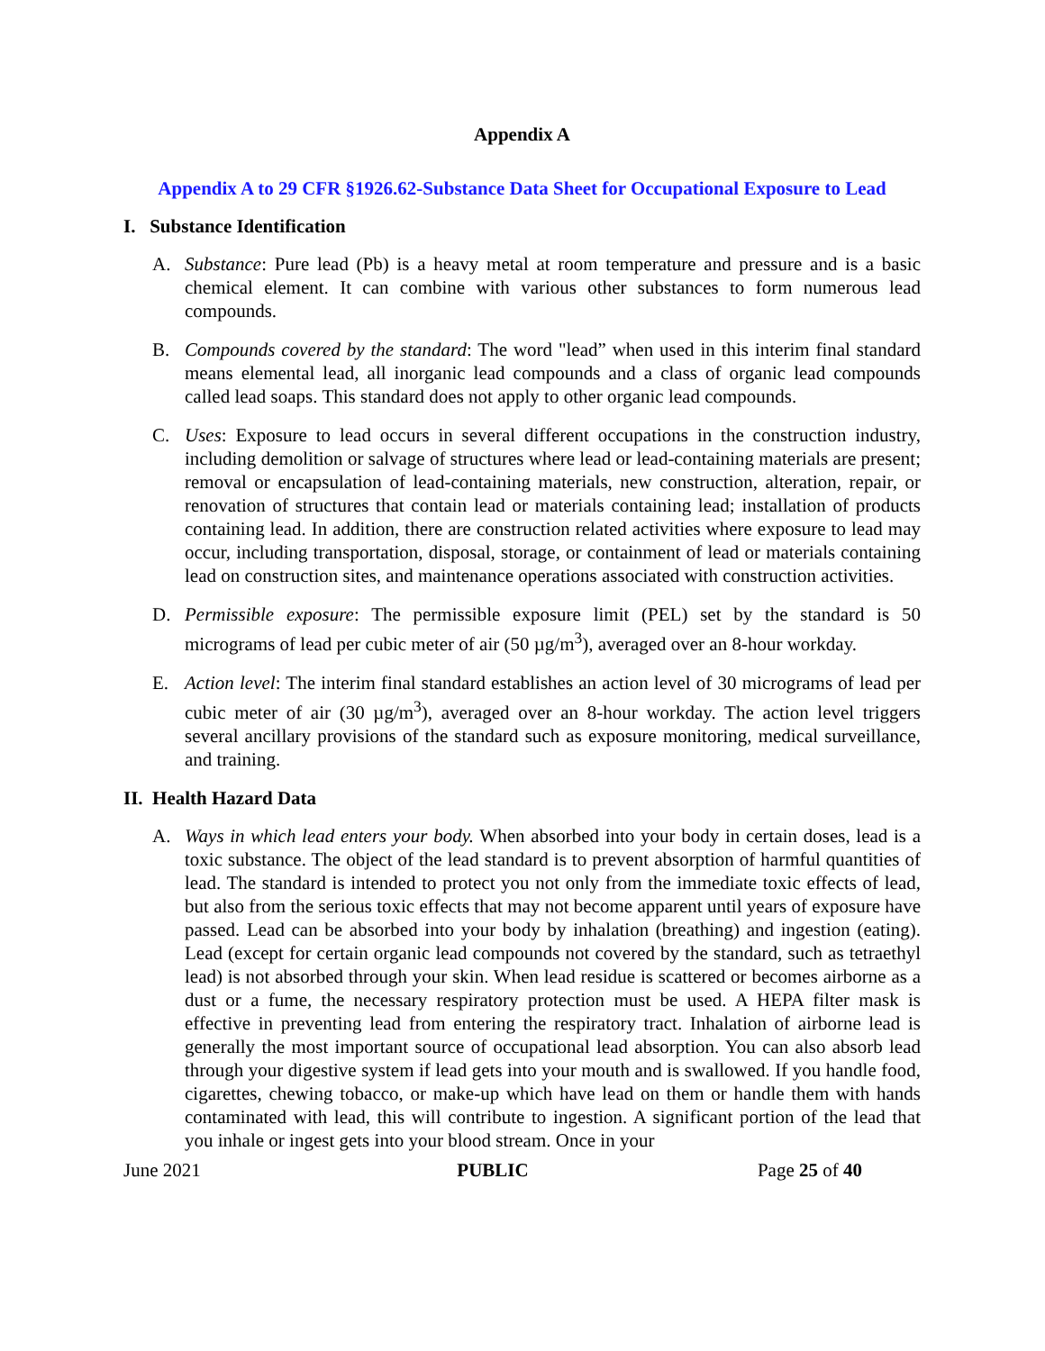Appendix A
Appendix A to 29 CFR §1926.62-Substance Data Sheet for Occupational Exposure to Lead
I. Substance Identification
A. Substance: Pure lead (Pb) is a heavy metal at room temperature and pressure and is a basic chemical element. It can combine with various other substances to form numerous lead compounds.
B. Compounds covered by the standard: The word "lead” when used in this interim final standard means elemental lead, all inorganic lead compounds and a class of organic lead compounds called lead soaps. This standard does not apply to other organic lead compounds.
C. Uses: Exposure to lead occurs in several different occupations in the construction industry, including demolition or salvage of structures where lead or lead-containing materials are present; removal or encapsulation of lead-containing materials, new construction, alteration, repair, or renovation of structures that contain lead or materials containing lead; installation of products containing lead. In addition, there are construction related activities where exposure to lead may occur, including transportation, disposal, storage, or containment of lead or materials containing lead on construction sites, and maintenance operations associated with construction activities.
D. Permissible exposure: The permissible exposure limit (PEL) set by the standard is 50 micrograms of lead per cubic meter of air (50 µg/m<sup>3</sup>), averaged over an 8-hour workday.
E. Action level: The interim final standard establishes an action level of 30 micrograms of lead per cubic meter of air (30 µg/m<sup>3</sup>), averaged over an 8-hour workday. The action level triggers several ancillary provisions of the standard such as exposure monitoring, medical surveillance, and training.
II. Health Hazard Data
A. Ways in which lead enters your body. When absorbed into your body in certain doses, lead is a toxic substance. The object of the lead standard is to prevent absorption of harmful quantities of lead. The standard is intended to protect you not only from the immediate toxic effects of lead, but also from the serious toxic effects that may not become apparent until years of exposure have passed. Lead can be absorbed into your body by inhalation (breathing) and ingestion (eating). Lead (except for certain organic lead compounds not covered by the standard, such as tetraethyl lead) is not absorbed through your skin. When lead residue is scattered or becomes airborne as a dust or a fume, the necessary respiratory protection must be used. A HEPA filter mask is effective in preventing lead from entering the respiratory tract. Inhalation of airborne lead is generally the most important source of occupational lead absorption. You can also absorb lead through your digestive system if lead gets into your mouth and is swallowed. If you handle food, cigarettes, chewing tobacco, or make-up which have lead on them or handle them with hands contaminated with lead, this will contribute to ingestion. A significant portion of the lead that you inhale or ingest gets into your blood stream. Once in your
June 2021 PUBLIC Page 25 of 40